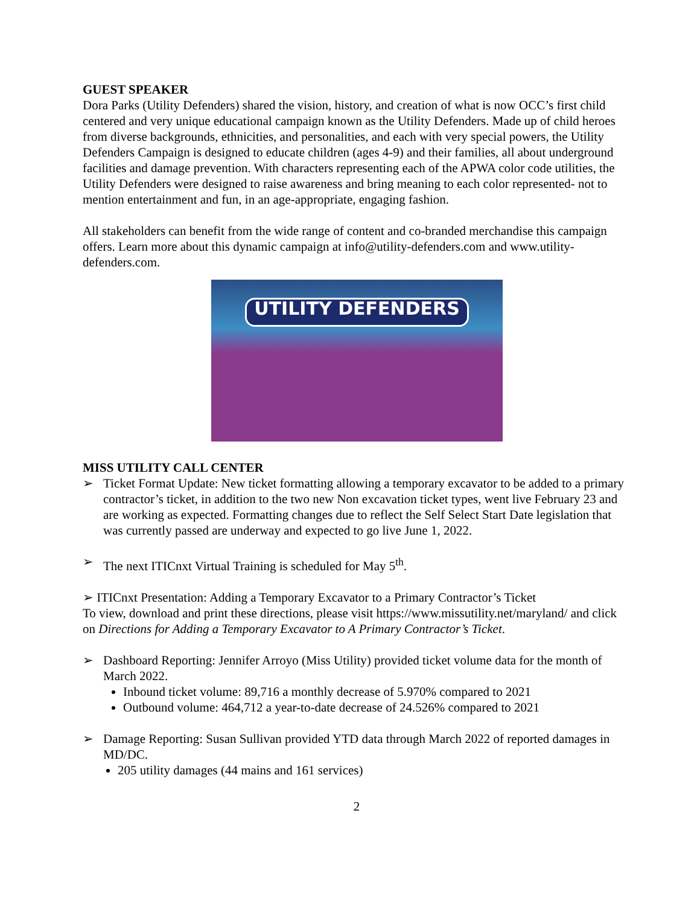GUEST SPEAKER
Dora Parks (Utility Defenders) shared the vision, history, and creation of what is now OCC’s first child centered and very unique educational campaign known as the Utility Defenders. Made up of child heroes from diverse backgrounds, ethnicities, and personalities, and each with very special powers, the Utility Defenders Campaign is designed to educate children (ages 4-9) and their families, all about underground facilities and damage prevention. With characters representing each of the APWA color code utilities, the Utility Defenders were designed to raise awareness and bring meaning to each color represented- not to mention entertainment and fun, in an age-appropriate, engaging fashion.
All stakeholders can benefit from the wide range of content and co-branded merchandise this campaign offers. Learn more about this dynamic campaign at info@utility-defenders.com and www.utility-defenders.com.
UTILITY DEFENDERS
MISS UTILITY CALL CENTER
➢ Ticket Format Update: New ticket formatting allowing a temporary excavator to be added to a primary contractor’s ticket, in addition to the two new Non excavation ticket types, went live February 23 and are working as expected. Formatting changes due to reflect the Self Select Start Date legislation that was currently passed are underway and expected to go live June 1, 2022.
➢ The next ITICnxt Virtual Training is scheduled for May 5<sup>th</sup>.
➢ ITICnxt Presentation: Adding a Temporary Excavator to a Primary Contractor’s Ticket
To view, download and print these directions, please visit https://www.missutility.net/maryland/ and click on Directions for Adding a Temporary Excavator to A Primary Contractor’s Ticket.
➢ Dashboard Reporting: Jennifer Arroyo (Miss Utility) provided ticket volume data for the month of March 2022.
Inbound ticket volume: 89,716 a monthly decrease of 5.970% compared to 2021
Outbound volume: 464,712 a year-to-date decrease of 24.526% compared to 2021
➢ Damage Reporting: Susan Sullivan provided YTD data through March 2022 of reported damages in MD/DC.
205 utility damages (44 mains and 161 services)
2